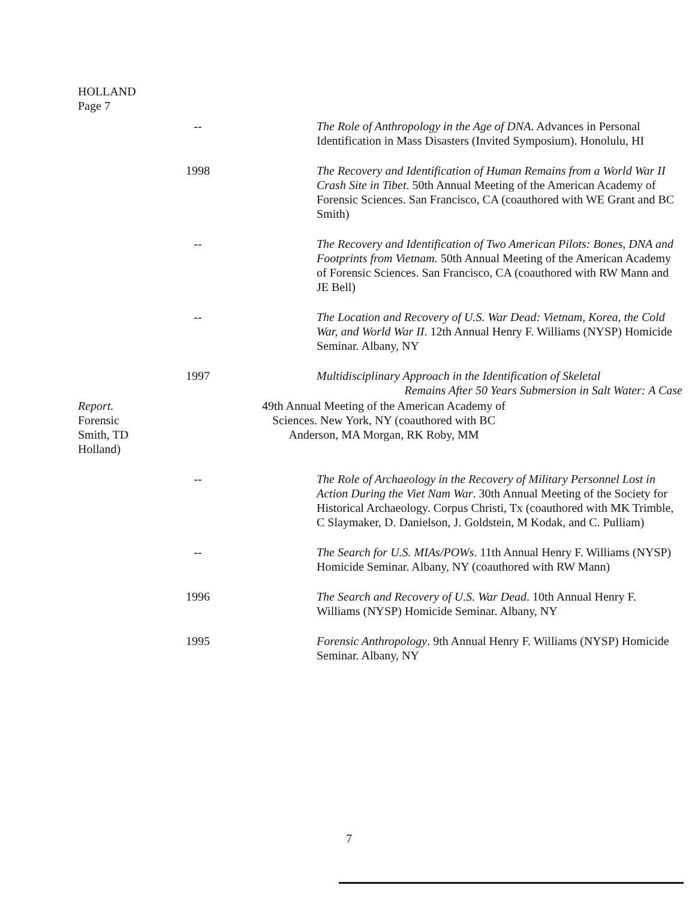HOLLAND
Page 7
-- The Role of Anthropology in the Age of DNA. Advances in Personal Identification in Mass Disasters (Invited Symposium). Honolulu, HI
1998 The Recovery and Identification of Human Remains from a World War II Crash Site in Tibet. 50th Annual Meeting of the American Academy of Forensic Sciences. San Francisco, CA (coauthored with WE Grant and BC Smith)
-- The Recovery and Identification of Two American Pilots: Bones, DNA and Footprints from Vietnam. 50th Annual Meeting of the American Academy of Forensic Sciences. San Francisco, CA (coauthored with RW Mann and JE Bell)
-- The Location and Recovery of U.S. War Dead: Vietnam, Korea, the Cold War, and World War II. 12th Annual Henry F. Williams (NYSP) Homicide Seminar. Albany, NY
1997 Multidisciplinary Approach in the Identification of Skeletal
Remains After 50 Years Submersion in Salt Water: A Case
Report.
Forensic
Smith, TD
Holland)
49th Annual Meeting of the American Academy of Sciences. New York, NY (coauthored with BC Anderson, MA Morgan, RK Roby, MM
-- The Role of Archaeology in the Recovery of Military Personnel Lost in Action During the Viet Nam War. 30th Annual Meeting of the Society for Historical Archaeology. Corpus Christi, Tx (coauthored with MK Trimble, C Slaymaker, D. Danielson, J. Goldstein, M Kodak, and C. Pulliam)
-- The Search for U.S. MIAs/POWs. 11th Annual Henry F. Williams (NYSP) Homicide Seminar. Albany, NY (coauthored with RW Mann)
1996 The Search and Recovery of U.S. War Dead. 10th Annual Henry F. Williams (NYSP) Homicide Seminar. Albany, NY
1995 Forensic Anthropology. 9th Annual Henry F. Williams (NYSP) Homicide Seminar. Albany, NY
7